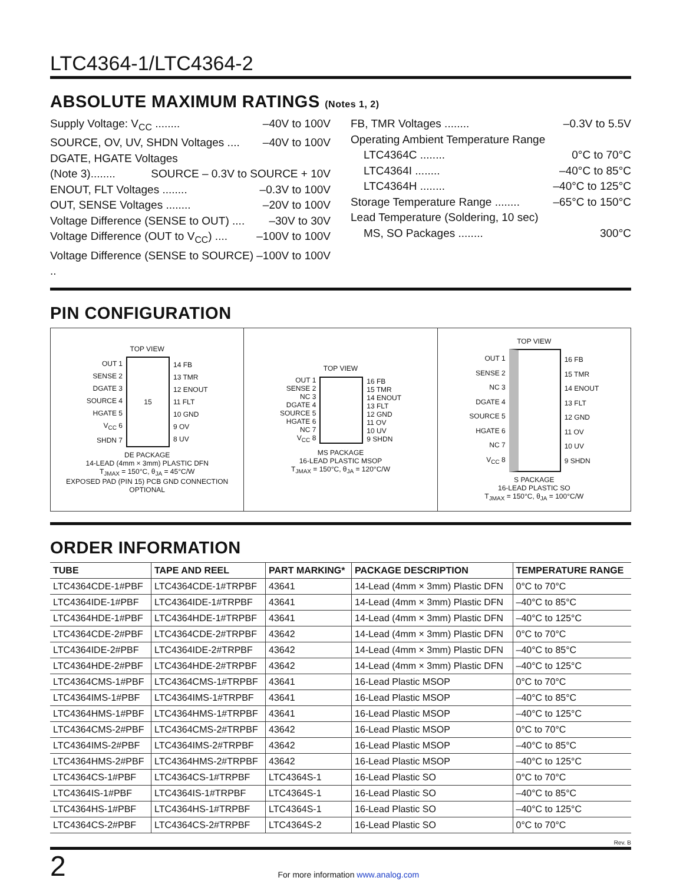LTC4364-1/LTC4364-2
ABSOLUTE MAXIMUM RATINGS (Notes 1, 2)
Supply Voltage: V<sub>CC</sub> ........ –40V to 100V
SOURCE, OV, UV, SHDN Voltages .... –40V to 100V
DGATE, HGATE Voltages
(Note 3)........ SOURCE – 0.3V to SOURCE + 10V
ENOUT, FLT Voltages ........ –0.3V to 100V
OUT, SENSE Voltages ........ –20V to 100V
Voltage Difference (SENSE to OUT) .... –30V to 30V
Voltage Difference (OUT to V<sub>CC</sub>) .... –100V to 100V
Voltage Difference (SENSE to SOURCE) .. –100V to 100V
FB, TMR Voltages ........ –0.3V to 5.5V
Operating Ambient Temperature Range
LTC4364C ........ 0°C to 70°C
LTC4364I ........ –40°C to 85°C
LTC4364H ........ –40°C to 125°C
Storage Temperature Range ........ –65°C to 150°C
Lead Temperature (Soldering, 10 sec)
MS, SO Packages ........ 300°C
PIN CONFIGURATION
TOP VIEW
OUT 1
SENSE 2
DGATE 3
SOURCE 4
HGATE 5
V<sub>CC</sub> 6
SHDN 7
15
14 FB
13 TMR
12 ENOUT
11 FLT
10 GND
9 OV
8 UV
DE PACKAGE
14-LEAD (4mm × 3mm) PLASTIC DFN
T<sub>JMAX</sub> = 150°C, θ<sub>JA</sub> = 45°C/W
EXPOSED PAD (PIN 15) PCB GND CONNECTION OPTIONAL
TOP VIEW
OUT 1
SENSE 2
NC 3
DGATE 4
SOURCE 5
HGATE 6
NC 7
V<sub>CC</sub> 8
16 FB
15 TMR
14 ENOUT
13 FLT
12 GND
11 OV
10 UV
9 SHDN
MS PACKAGE
16-LEAD PLASTIC MSOP
T<sub>JMAX</sub> = 150°C, θ<sub>JA</sub> = 120°C/W
TOP VIEW
OUT 1
SENSE 2
NC 3
DGATE 4
SOURCE 5
HGATE 6
NC 7
V<sub>CC</sub> 8
16 FB
15 TMR
14 ENOUT
13 FLT
12 GND
11 OV
10 UV
9 SHDN
S PACKAGE
16-LEAD PLASTIC SO
T<sub>JMAX</sub> = 150°C, θ<sub>JA</sub> = 100°C/W
ORDER INFORMATION
| TUBE | TAPE AND REEL | PART MARKING* | PACKAGE DESCRIPTION | TEMPERATURE RANGE |
| --- | --- | --- | --- | --- |
| LTC4364CDE-1#PBF | LTC4364CDE-1#TRPBF | 43641 | 14-Lead (4mm × 3mm) Plastic DFN | 0°C to 70°C |
| LTC4364IDE-1#PBF | LTC4364IDE-1#TRPBF | 43641 | 14-Lead (4mm × 3mm) Plastic DFN | –40°C to 85°C |
| LTC4364HDE-1#PBF | LTC4364HDE-1#TRPBF | 43641 | 14-Lead (4mm × 3mm) Plastic DFN | –40°C to 125°C |
| LTC4364CDE-2#PBF | LTC4364CDE-2#TRPBF | 43642 | 14-Lead (4mm × 3mm) Plastic DFN | 0°C to 70°C |
| LTC4364IDE-2#PBF | LTC4364IDE-2#TRPBF | 43642 | 14-Lead (4mm × 3mm) Plastic DFN | –40°C to 85°C |
| LTC4364HDE-2#PBF | LTC4364HDE-2#TRPBF | 43642 | 14-Lead (4mm × 3mm) Plastic DFN | –40°C to 125°C |
| LTC4364CMS-1#PBF | LTC4364CMS-1#TRPBF | 43641 | 16-Lead Plastic MSOP | 0°C to 70°C |
| LTC4364IMS-1#PBF | LTC4364IMS-1#TRPBF | 43641 | 16-Lead Plastic MSOP | –40°C to 85°C |
| LTC4364HMS-1#PBF | LTC4364HMS-1#TRPBF | 43641 | 16-Lead Plastic MSOP | –40°C to 125°C |
| LTC4364CMS-2#PBF | LTC4364CMS-2#TRPBF | 43642 | 16-Lead Plastic MSOP | 0°C to 70°C |
| LTC4364IMS-2#PBF | LTC4364IMS-2#TRPBF | 43642 | 16-Lead Plastic MSOP | –40°C to 85°C |
| LTC4364HMS-2#PBF | LTC4364HMS-2#TRPBF | 43642 | 16-Lead Plastic MSOP | –40°C to 125°C |
| LTC4364CS-1#PBF | LTC4364CS-1#TRPBF | LTC4364S-1 | 16-Lead Plastic SO | 0°C to 70°C |
| LTC4364IS-1#PBF | LTC4364IS-1#TRPBF | LTC4364S-1 | 16-Lead Plastic SO | –40°C to 85°C |
| LTC4364HS-1#PBF | LTC4364HS-1#TRPBF | LTC4364S-1 | 16-Lead Plastic SO | –40°C to 125°C |
| LTC4364CS-2#PBF | LTC4364CS-2#TRPBF | LTC4364S-2 | 16-Lead Plastic SO | 0°C to 70°C |
Rev. B
2 For more information www.analog.com